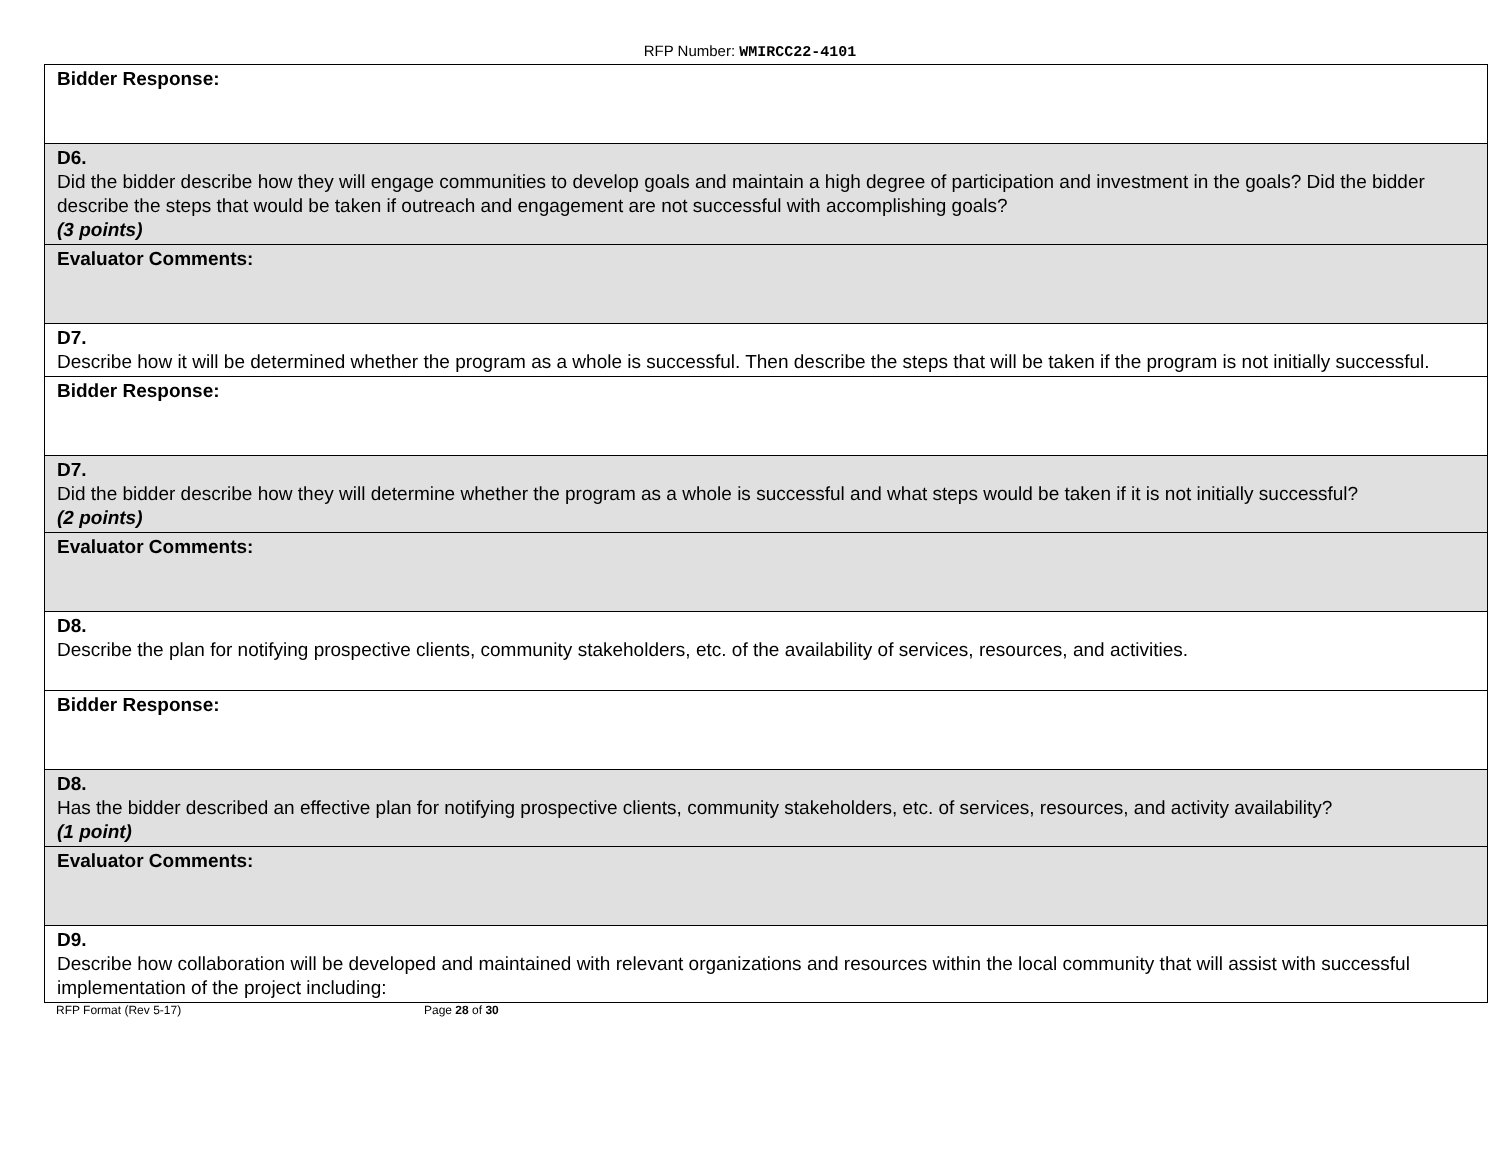RFP Number: WMIRCC22-4101
| Bidder Response: |
| D6. Did the bidder describe how they will engage communities to develop goals and maintain a high degree of participation and investment in the goals? Did the bidder describe the steps that would be taken if outreach and engagement are not successful with accomplishing goals? (3 points) |
| Evaluator Comments: |
| D7. Describe how it will be determined whether the program as a whole is successful. Then describe the steps that will be taken if the program is not initially successful. |
| Bidder Response: |
| D7. Did the bidder describe how they will determine whether the program as a whole is successful and what steps would be taken if it is not initially successful? (2 points) |
| Evaluator Comments: |
| D8. Describe the plan for notifying prospective clients, community stakeholders, etc. of the availability of services, resources, and activities. |
| Bidder Response: |
| D8. Has the bidder described an effective plan for notifying prospective clients, community stakeholders, etc. of services, resources, and activity availability? (1 point) |
| Evaluator Comments: |
| D9. Describe how collaboration will be developed and maintained with relevant organizations and resources within the local community that will assist with successful implementation of the project including: |
RFP Format (Rev 5-17) Page 28 of 30